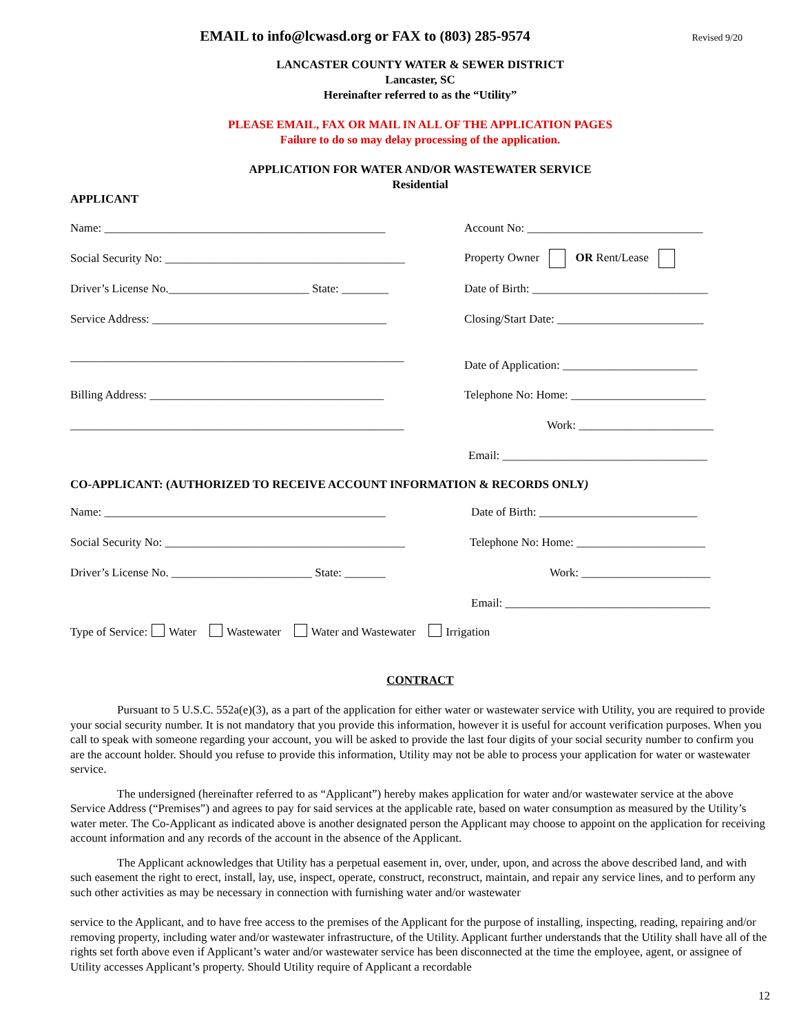EMAIL to info@lcwasd.org or FAX to (803) 285-9574
Revised 9/20
LANCASTER COUNTY WATER & SEWER DISTRICT
Lancaster, SC
Hereinafter referred to as the “Utility”
PLEASE EMAIL, FAX OR MAIL IN ALL OF THE APPLICATION PAGES
Failure to do so may delay processing of the application.
APPLICATION FOR WATER AND/OR WASTEWATER SERVICE
Residential
APPLICANT
Name: ________________________________________________
Account No: ______________________________
Social Security No: _________________________________________
Property Owner OR Rent/Lease
Driver’s License No.________________________ State: ________
Date of Birth: ______________________________
Service Address: ________________________________________
Closing/Start Date: _________________________
_________________________________________________________
Date of Application: _______________________
Billing Address: ________________________________________
Telephone No: Home: _______________________
_________________________________________________________
Work: _______________________
Email: ___________________________________
CO-APPLICANT: (AUTHORIZED TO RECEIVE ACCOUNT INFORMATION & RECORDS ONLY)
Name: ________________________________________________
Date of Birth: ___________________________
Social Security No: _________________________________________
Telephone No: Home: ______________________
Driver’s License No. ________________________ State: _______
Work: ______________________
Email: ___________________________________
Type of Service: Water Wastewater Water and Wastewater Irrigation
CONTRACT
Pursuant to 5 U.S.C. 552a(e)(3), as a part of the application for either water or wastewater service with Utility, you are required to provide your social security number. It is not mandatory that you provide this information, however it is useful for account verification purposes. When you call to speak with someone regarding your account, you will be asked to provide the last four digits of your social security number to confirm you are the account holder. Should you refuse to provide this information, Utility may not be able to process your application for water or wastewater service.
The undersigned (hereinafter referred to as “Applicant”) hereby makes application for water and/or wastewater service at the above Service Address (“Premises”) and agrees to pay for said services at the applicable rate, based on water consumption as measured by the Utility’s water meter. The Co-Applicant as indicated above is another designated person the Applicant may choose to appoint on the application for receiving account information and any records of the account in the absence of the Applicant.
The Applicant acknowledges that Utility has a perpetual easement in, over, under, upon, and across the above described land, and with such easement the right to erect, install, lay, use, inspect, operate, construct, reconstruct, maintain, and repair any service lines, and to perform any such other activities as may be necessary in connection with furnishing water and/or wastewater
service to the Applicant, and to have free access to the premises of the Applicant for the purpose of installing, inspecting, reading, repairing and/or removing property, including water and/or wastewater infrastructure, of the Utility. Applicant further understands that the Utility shall have all of the rights set forth above even if Applicant’s water and/or wastewater service has been disconnected at the time the employee, agent, or assignee of Utility accesses Applicant’s property. Should Utility require of Applicant a recordable
12